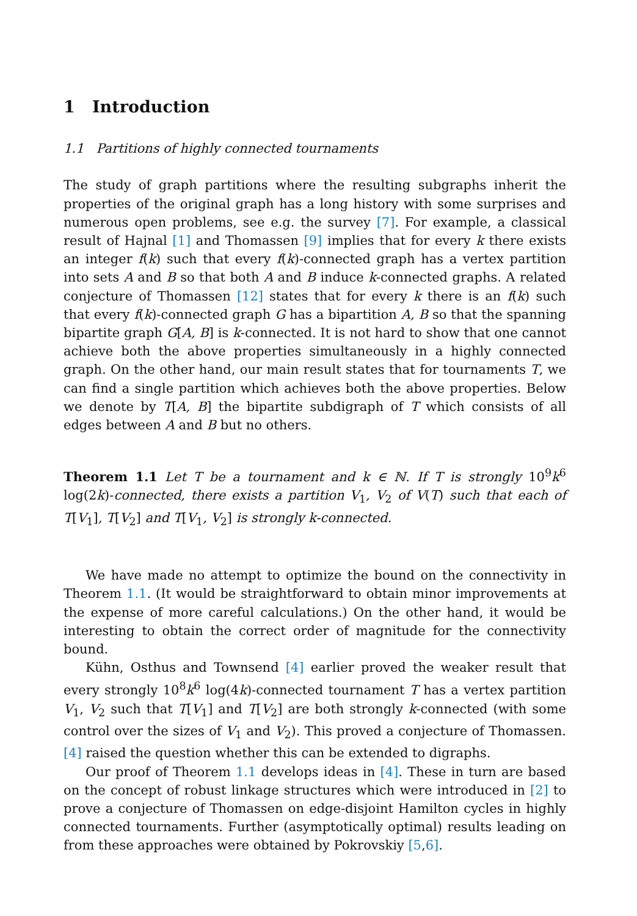1 Introduction
1.1 Partitions of highly connected tournaments
The study of graph partitions where the resulting subgraphs inherit the properties of the original graph has a long history with some surprises and numerous open problems, see e.g. the survey [7]. For example, a classical result of Hajnal [1] and Thomassen [9] implies that for every k there exists an integer f(k) such that every f(k)-connected graph has a vertex partition into sets A and B so that both A and B induce k-connected graphs. A related conjecture of Thomassen [12] states that for every k there is an f(k) such that every f(k)-connected graph G has a bipartition A, B so that the spanning bipartite graph G[A, B] is k-connected. It is not hard to show that one cannot achieve both the above properties simultaneously in a highly connected graph. On the other hand, our main result states that for tournaments T, we can find a single partition which achieves both the above properties. Below we denote by T[A, B] the bipartite subdigraph of T which consists of all edges between A and B but no others.
Theorem 1.1 Let T be a tournament and k ∈ ℕ. If T is strongly 10<sup>9</sup>k<sup>6</sup> log(2k)-connected, there exists a partition V<sub>1</sub>, V<sub>2</sub> of V(T) such that each of T[V<sub>1</sub>], T[V<sub>2</sub>] and T[V<sub>1</sub>, V<sub>2</sub>] is strongly k-connected.
We have made no attempt to optimize the bound on the connectivity in Theorem 1.1. (It would be straightforward to obtain minor improvements at the expense of more careful calculations.) On the other hand, it would be interesting to obtain the correct order of magnitude for the connectivity bound.
Kühn, Osthus and Townsend [4] earlier proved the weaker result that every strongly 10<sup>8</sup>k<sup>6</sup> log(4k)-connected tournament T has a vertex partition V<sub>1</sub>, V<sub>2</sub> such that T[V<sub>1</sub>] and T[V<sub>2</sub>] are both strongly k-connected (with some control over the sizes of V<sub>1</sub> and V<sub>2</sub>). This proved a conjecture of Thomassen. [4] raised the question whether this can be extended to digraphs.
Our proof of Theorem 1.1 develops ideas in [4]. These in turn are based on the concept of robust linkage structures which were introduced in [2] to prove a conjecture of Thomassen on edge-disjoint Hamilton cycles in highly connected tournaments. Further (asymptotically optimal) results leading on from these approaches were obtained by Pokrovskiy [5,6].